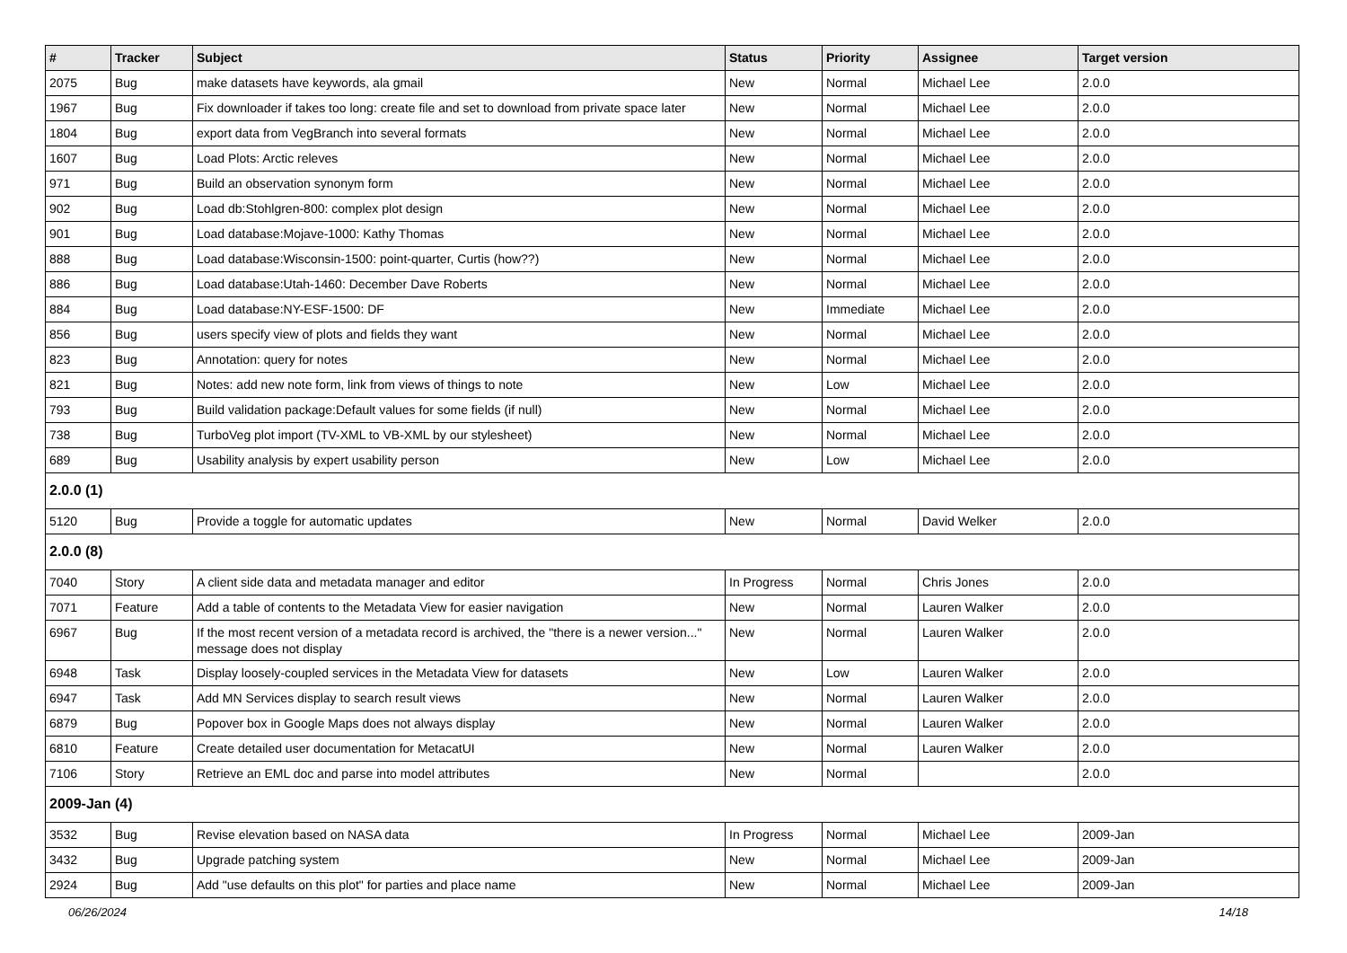| # | Tracker | Subject | Status | Priority | Assignee | Target version |
| --- | --- | --- | --- | --- | --- | --- |
| 2075 | Bug | make datasets have keywords, ala gmail | New | Normal | Michael Lee | 2.0.0 |
| 1967 | Bug | Fix downloader if takes too long: create file and set to download from private space later | New | Normal | Michael Lee | 2.0.0 |
| 1804 | Bug | export data from VegBranch into several formats | New | Normal | Michael Lee | 2.0.0 |
| 1607 | Bug | Load Plots: Arctic releves | New | Normal | Michael Lee | 2.0.0 |
| 971 | Bug | Build an observation synonym form | New | Normal | Michael Lee | 2.0.0 |
| 902 | Bug | Load db:Stohlgren-800: complex plot design | New | Normal | Michael Lee | 2.0.0 |
| 901 | Bug | Load database:Mojave-1000: Kathy Thomas | New | Normal | Michael Lee | 2.0.0 |
| 888 | Bug | Load database:Wisconsin-1500: point-quarter, Curtis (how??) | New | Normal | Michael Lee | 2.0.0 |
| 886 | Bug | Load database:Utah-1460: December Dave Roberts | New | Normal | Michael Lee | 2.0.0 |
| 884 | Bug | Load database:NY-ESF-1500: DF | New | Immediate | Michael Lee | 2.0.0 |
| 856 | Bug | users specify view of plots and fields they want | New | Normal | Michael Lee | 2.0.0 |
| 823 | Bug | Annotation: query for notes | New | Normal | Michael Lee | 2.0.0 |
| 821 | Bug | Notes: add new note form, link from views of things to note | New | Low | Michael Lee | 2.0.0 |
| 793 | Bug | Build validation package:Default values for some fields (if null) | New | Normal | Michael Lee | 2.0.0 |
| 738 | Bug | TurboVeg plot import (TV-XML to VB-XML by our stylesheet) | New | Normal | Michael Lee | 2.0.0 |
| 689 | Bug | Usability analysis by expert usability person | New | Low | Michael Lee | 2.0.0 |
| 2.0.0 (1) | | | | | | |
| 5120 | Bug | Provide a toggle for automatic updates | New | Normal | David Welker | 2.0.0 |
| 2.0.0 (8) | | | | | | |
| 7040 | Story | A client side data and metadata manager and editor | In Progress | Normal | Chris Jones | 2.0.0 |
| 7071 | Feature | Add a table of contents to the Metadata View for easier navigation | New | Normal | Lauren Walker | 2.0.0 |
| 6967 | Bug | If the most recent version of a metadata record is archived, the "there is a newer version..." message does not display | New | Normal | Lauren Walker | 2.0.0 |
| 6948 | Task | Display loosely-coupled services in the Metadata View for datasets | New | Low | Lauren Walker | 2.0.0 |
| 6947 | Task | Add MN Services display to search result views | New | Normal | Lauren Walker | 2.0.0 |
| 6879 | Bug | Popover box in Google Maps does not always display | New | Normal | Lauren Walker | 2.0.0 |
| 6810 | Feature | Create detailed user documentation for MetacatUI | New | Normal | Lauren Walker | 2.0.0 |
| 7106 | Story | Retrieve an EML doc and parse into model attributes | New | Normal | | 2.0.0 |
| 2009-Jan (4) | | | | | | |
| 3532 | Bug | Revise elevation based on NASA data | In Progress | Normal | Michael Lee | 2009-Jan |
| 3432 | Bug | Upgrade patching system | New | Normal | Michael Lee | 2009-Jan |
| 2924 | Bug | Add "use defaults on this plot" for parties and place name | New | Normal | Michael Lee | 2009-Jan |
06/26/2024 14/18